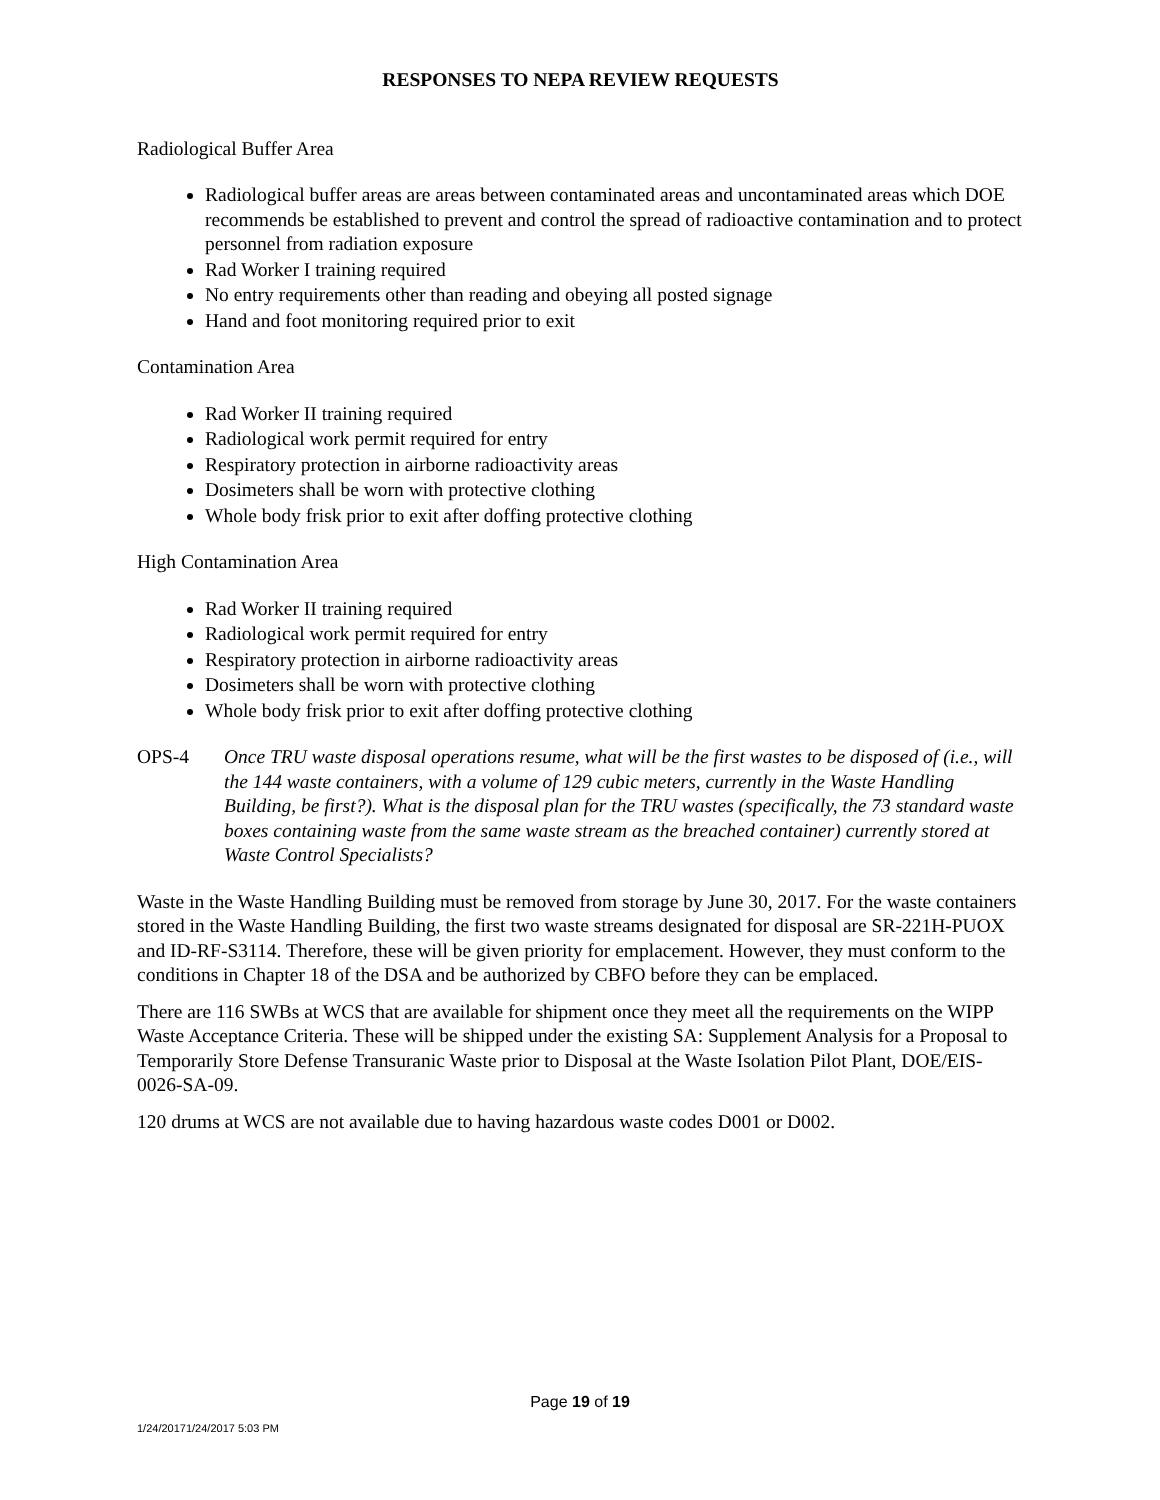RESPONSES TO NEPA REVIEW REQUESTS
Radiological Buffer Area
Radiological buffer areas are areas between contaminated areas and uncontaminated areas which DOE recommends be established to prevent and control the spread of radioactive contamination and to protect personnel from radiation exposure
Rad Worker I training required
No entry requirements other than reading and obeying all posted signage
Hand and foot monitoring required prior to exit
Contamination Area
Rad Worker II training required
Radiological work permit required for entry
Respiratory protection in airborne radioactivity areas
Dosimeters shall be worn with protective clothing
Whole body frisk prior to exit after doffing protective clothing
High Contamination Area
Rad Worker II training required
Radiological work permit required for entry
Respiratory protection in airborne radioactivity areas
Dosimeters shall be worn with protective clothing
Whole body frisk prior to exit after doffing protective clothing
OPS-4 Once TRU waste disposal operations resume, what will be the first wastes to be disposed of (i.e., will the 144 waste containers, with a volume of 129 cubic meters, currently in the Waste Handling Building, be first?). What is the disposal plan for the TRU wastes (specifically, the 73 standard waste boxes containing waste from the same waste stream as the breached container) currently stored at Waste Control Specialists?
Waste in the Waste Handling Building must be removed from storage by June 30, 2017. For the waste containers stored in the Waste Handling Building, the first two waste streams designated for disposal are SR-221H-PUOX and ID-RF-S3114. Therefore, these will be given priority for emplacement. However, they must conform to the conditions in Chapter 18 of the DSA and be authorized by CBFO before they can be emplaced.
There are 116 SWBs at WCS that are available for shipment once they meet all the requirements on the WIPP Waste Acceptance Criteria. These will be shipped under the existing SA: Supplement Analysis for a Proposal to Temporarily Store Defense Transuranic Waste prior to Disposal at the Waste Isolation Pilot Plant, DOE/EIS-0026-SA-09.
120 drums at WCS are not available due to having hazardous waste codes D001 or D002.
Page 19 of 19
1/24/20171/24/2017 5:03 PM